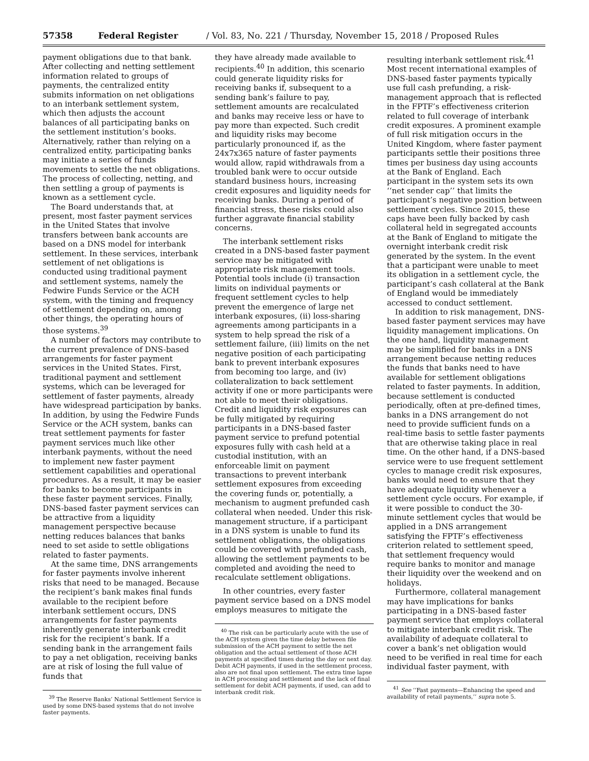57358 Federal Register / Vol. 83, No. 221 / Thursday, November 15, 2018 / Proposed Rules
payment obligations due to that bank. After collecting and netting settlement information related to groups of payments, the centralized entity submits information on net obligations to an interbank settlement system, which then adjusts the account balances of all participating banks on the settlement institution’s books. Alternatively, rather than relying on a centralized entity, participating banks may initiate a series of funds movements to settle the net obligations. The process of collecting, netting, and then settling a group of payments is known as a settlement cycle.
The Board understands that, at present, most faster payment services in the United States that involve transfers between bank accounts are based on a DNS model for interbank settlement. In these services, interbank settlement of net obligations is conducted using traditional payment and settlement systems, namely the Fedwire Funds Service or the ACH system, with the timing and frequency of settlement depending on, among other things, the operating hours of those systems.<sup>39</sup>
A number of factors may contribute to the current prevalence of DNS-based arrangements for faster payment services in the United States. First, traditional payment and settlement systems, which can be leveraged for settlement of faster payments, already have widespread participation by banks. In addition, by using the Fedwire Funds Service or the ACH system, banks can treat settlement payments for faster payment services much like other interbank payments, without the need to implement new faster payment settlement capabilities and operational procedures. As a result, it may be easier for banks to become participants in these faster payment services. Finally, DNS-based faster payment services can be attractive from a liquidity management perspective because netting reduces balances that banks need to set aside to settle obligations related to faster payments.
At the same time, DNS arrangements for faster payments involve inherent risks that need to be managed. Because the recipient’s bank makes final funds available to the recipient before interbank settlement occurs, DNS arrangements for faster payments inherently generate interbank credit risk for the recipient’s bank. If a sending bank in the arrangement fails to pay a net obligation, receiving banks are at risk of losing the full value of funds that
<sup>39</sup> The Reserve Banks’ National Settlement Service is used by some DNS-based systems that do not involve faster payments.
they have already made available to recipients.<sup>40</sup> In addition, this scenario could generate liquidity risks for receiving banks if, subsequent to a sending bank’s failure to pay, settlement amounts are recalculated and banks may receive less or have to pay more than expected. Such credit and liquidity risks may become particularly pronounced if, as the 24x7x365 nature of faster payments would allow, rapid withdrawals from a troubled bank were to occur outside standard business hours, increasing credit exposures and liquidity needs for receiving banks. During a period of financial stress, these risks could also further aggravate financial stability concerns.
The interbank settlement risks created in a DNS-based faster payment service may be mitigated with appropriate risk management tools. Potential tools include (i) transaction limits on individual payments or frequent settlement cycles to help prevent the emergence of large net interbank exposures, (ii) loss-sharing agreements among participants in a system to help spread the risk of a settlement failure, (iii) limits on the net negative position of each participating bank to prevent interbank exposures from becoming too large, and (iv) collateralization to back settlement activity if one or more participants were not able to meet their obligations. Credit and liquidity risk exposures can be fully mitigated by requiring participants in a DNS-based faster payment service to prefund potential exposures fully with cash held at a custodial institution, with an enforceable limit on payment transactions to prevent interbank settlement exposures from exceeding the covering funds or, potentially, a mechanism to augment prefunded cash collateral when needed. Under this risk-management structure, if a participant in a DNS system is unable to fund its settlement obligations, the obligations could be covered with prefunded cash, allowing the settlement payments to be completed and avoiding the need to recalculate settlement obligations.
In other countries, every faster payment service based on a DNS model employs measures to mitigate the
<sup>40</sup> The risk can be particularly acute with the use of the ACH system given the time delay between file submission of the ACH payment to settle the net obligation and the actual settlement of those ACH payments at specified times during the day or next day. Debit ACH payments, if used in the settlement process, also are not final upon settlement. The extra time lapse in ACH processing and settlement and the lack of final settlement for debit ACH payments, if used, can add to interbank credit risk.
resulting interbank settlement risk.<sup>41</sup> Most recent international examples of DNS-based faster payments typically use full cash prefunding, a risk-management approach that is reflected in the FPTF’s effectiveness criterion related to full coverage of interbank credit exposures. A prominent example of full risk mitigation occurs in the United Kingdom, where faster payment participants settle their positions three times per business day using accounts at the Bank of England. Each participant in the system sets its own ‘‘net sender cap’’ that limits the participant’s negative position between settlement cycles. Since 2015, these caps have been fully backed by cash collateral held in segregated accounts at the Bank of England to mitigate the overnight interbank credit risk generated by the system. In the event that a participant were unable to meet its obligation in a settlement cycle, the participant’s cash collateral at the Bank of England would be immediately accessed to conduct settlement.
In addition to risk management, DNS-based faster payment services may have liquidity management implications. On the one hand, liquidity management may be simplified for banks in a DNS arrangement because netting reduces the funds that banks need to have available for settlement obligations related to faster payments. In addition, because settlement is conducted periodically, often at pre-defined times, banks in a DNS arrangement do not need to provide sufficient funds on a real-time basis to settle faster payments that are otherwise taking place in real time. On the other hand, if a DNS-based service were to use frequent settlement cycles to manage credit risk exposures, banks would need to ensure that they have adequate liquidity whenever a settlement cycle occurs. For example, if it were possible to conduct the 30-minute settlement cycles that would be applied in a DNS arrangement satisfying the FPTF’s effectiveness criterion related to settlement speed, that settlement frequency would require banks to monitor and manage their liquidity over the weekend and on holidays.
Furthermore, collateral management may have implications for banks participating in a DNS-based faster payment service that employs collateral to mitigate interbank credit risk. The availability of adequate collateral to cover a bank’s net obligation would need to be verified in real time for each individual faster payment, with
<sup>41</sup> See ‘‘Fast payments—Enhancing the speed and availability of retail payments,’’ supra note 5.